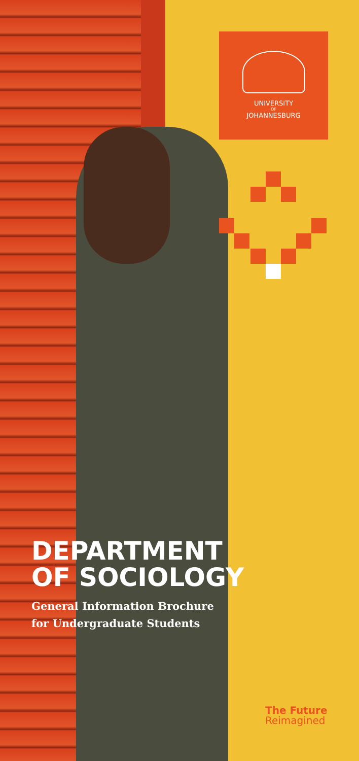UNIVERSITY
OF
JOHANNESBURG
DEPARTMENT
OF SOCIOLOGY
General Information Brochure
for Undergraduate Students
The Future
Reimagined